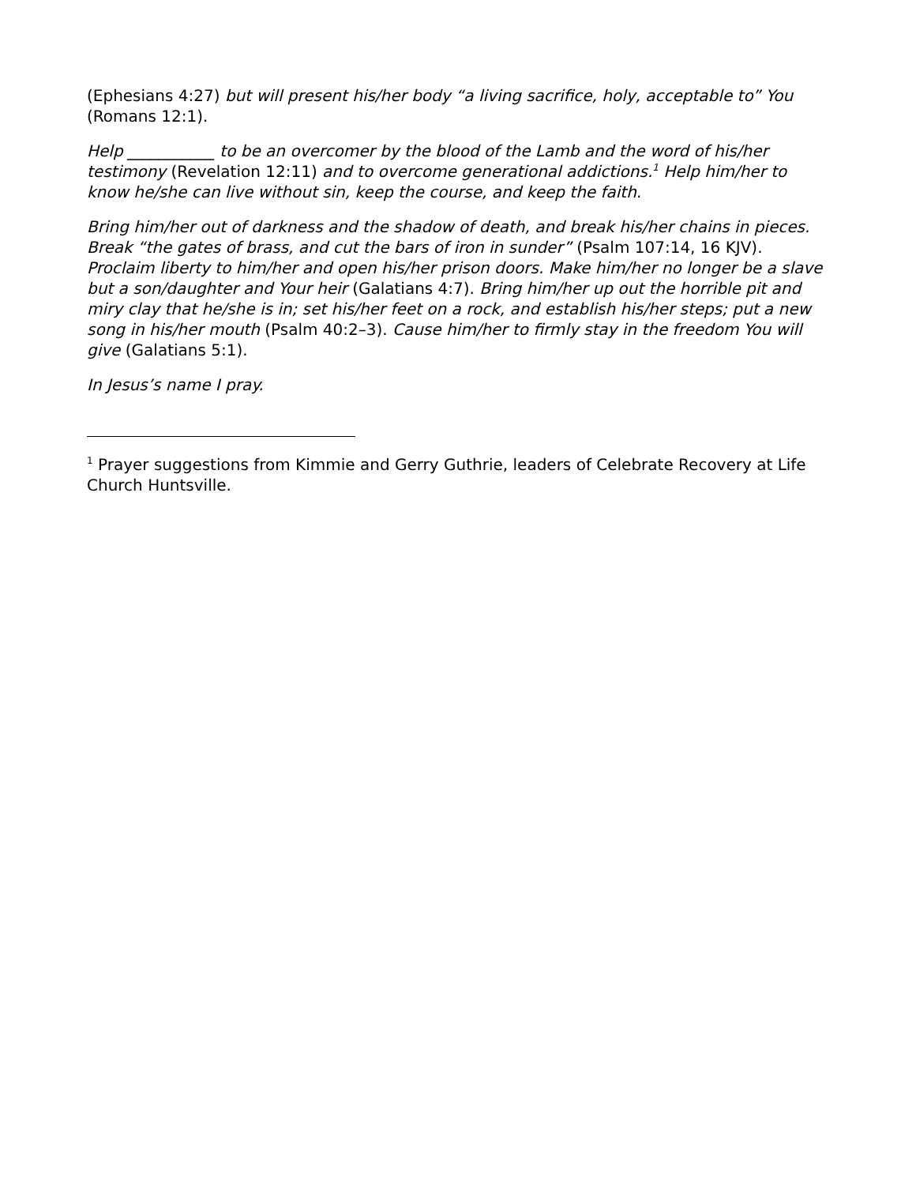(Ephesians 4:27) but will present his/her body “a living sacrifice, holy, acceptable to” You (Romans 12:1).
Help ___________ to be an overcomer by the blood of the Lamb and the word of his/her testimony (Revelation 12:11) and to overcome generational addictions.<sup>1</sup> Help him/her to know he/she can live without sin, keep the course, and keep the faith.
Bring him/her out of darkness and the shadow of death, and break his/her chains in pieces. Break “the gates of brass, and cut the bars of iron in sunder” (Psalm 107:14, 16 KJV). Proclaim liberty to him/her and open his/her prison doors. Make him/her no longer be a slave but a son/daughter and Your heir (Galatians 4:7). Bring him/her up out the horrible pit and miry clay that he/she is in; set his/her feet on a rock, and establish his/her steps; put a new song in his/her mouth (Psalm 40:2–3). Cause him/her to firmly stay in the freedom You will give (Galatians 5:1).
In Jesus’s name I pray.
<sup>1</sup> Prayer suggestions from Kimmie and Gerry Guthrie, leaders of Celebrate Recovery at Life Church Huntsville.